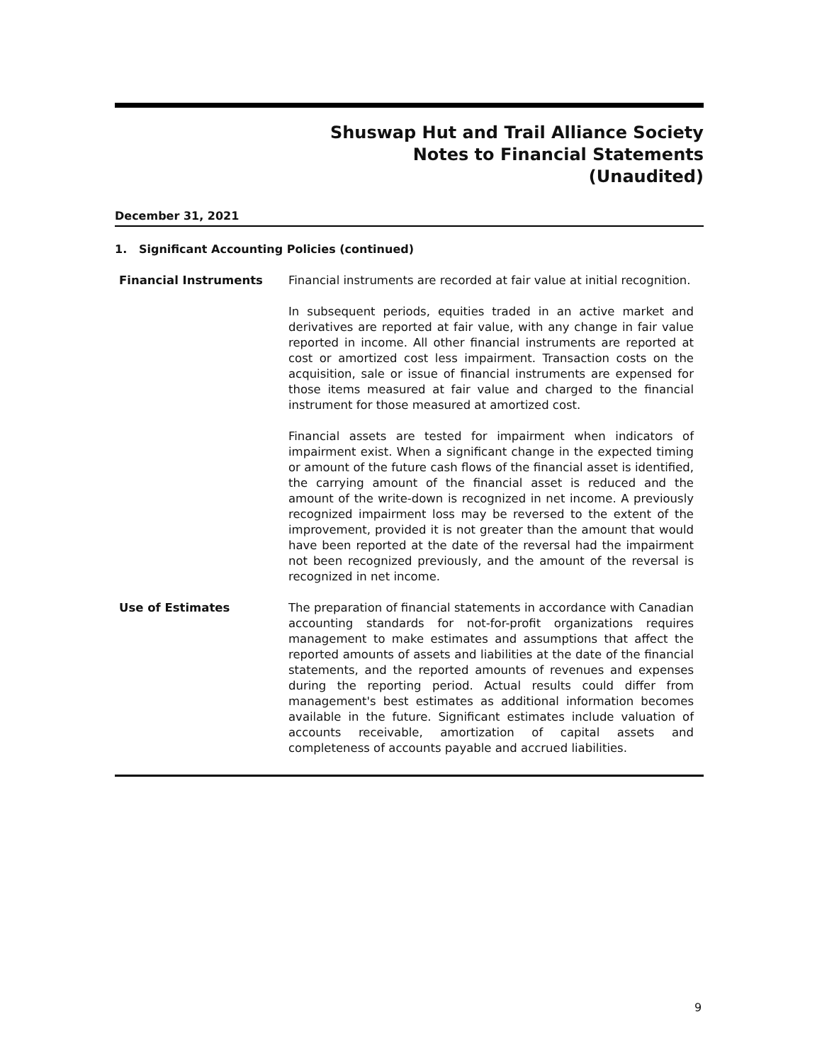Shuswap Hut and Trail Alliance Society
Notes to Financial Statements
(Unaudited)
December 31, 2021
1. Significant Accounting Policies (continued)
Financial Instruments Financial instruments are recorded at fair value at initial recognition.
In subsequent periods, equities traded in an active market and derivatives are reported at fair value, with any change in fair value reported in income. All other financial instruments are reported at cost or amortized cost less impairment. Transaction costs on the acquisition, sale or issue of financial instruments are expensed for those items measured at fair value and charged to the financial instrument for those measured at amortized cost.
Financial assets are tested for impairment when indicators of impairment exist. When a significant change in the expected timing or amount of the future cash flows of the financial asset is identified, the carrying amount of the financial asset is reduced and the amount of the write-down is recognized in net income. A previously recognized impairment loss may be reversed to the extent of the improvement, provided it is not greater than the amount that would have been reported at the date of the reversal had the impairment not been recognized previously, and the amount of the reversal is recognized in net income.
Use of Estimates The preparation of financial statements in accordance with Canadian accounting standards for not-for-profit organizations requires management to make estimates and assumptions that affect the reported amounts of assets and liabilities at the date of the financial statements, and the reported amounts of revenues and expenses during the reporting period. Actual results could differ from management's best estimates as additional information becomes available in the future. Significant estimates include valuation of accounts receivable, amortization of capital assets and completeness of accounts payable and accrued liabilities.
9